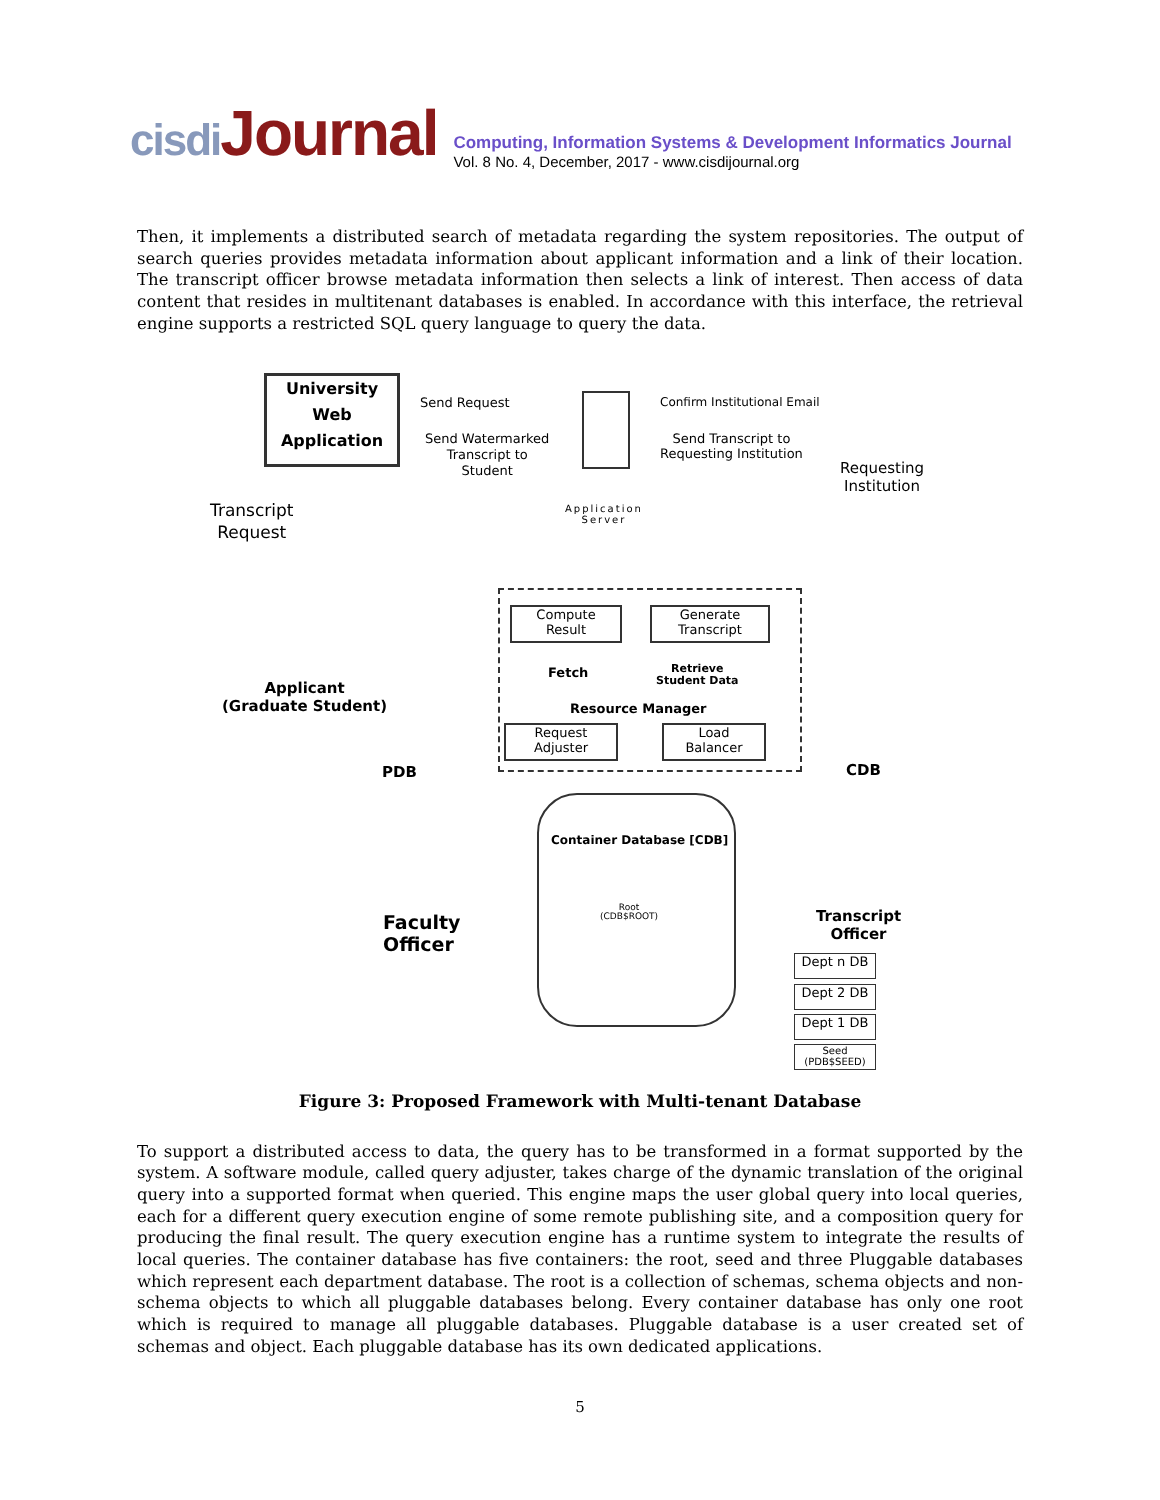cisdi Journal
Computing, Information Systems & Development Informatics Journal
Vol. 8 No. 4, December, 2017 - www.cisdijournal.org
Then, it implements a distributed search of metadata regarding the system repositories. The output of search queries provides metadata information about applicant information and a link of their location. The transcript officer browse metadata information then selects a link of interest. Then access of data content that resides in multitenant databases is enabled. In accordance with this interface, the retrieval engine supports a restricted SQL query language to query the data.
University Web Application
Send Request
Send Watermarked
Transcript to
Student
Confirm Institutional Email
Send Transcript to
Requesting Institution
Requesting
Institution
Transcript
Request
Application
Server
Applicant
(Graduate Student)
Compute
Result
Generate
Transcript
Fetch
Retrieve
Student Data
Resource Manager
Request
Adjuster
Load
Balancer
PDB CDB
Container Database [CDB]
Root
(CDB$ROOT)
Faculty
Officer
Transcript
Officer
Dept n DB
Dept 2 DB
Dept 1 DB
Seed
(PDB$SEED)
Figure 3: Proposed Framework with Multi-tenant Database
To support a distributed access to data, the query has to be transformed in a format supported by the system. A software module, called query adjuster, takes charge of the dynamic translation of the original query into a supported format when queried. This engine maps the user global query into local queries, each for a different query execution engine of some remote publishing site, and a composition query for producing the final result. The query execution engine has a runtime system to integrate the results of local queries. The container database has five containers: the root, seed and three Pluggable databases which represent each department database. The root is a collection of schemas, schema objects and non-schema objects to which all pluggable databases belong. Every container database has only one root which is required to manage all pluggable databases. Pluggable database is a user created set of schemas and object. Each pluggable database has its own dedicated applications.
5